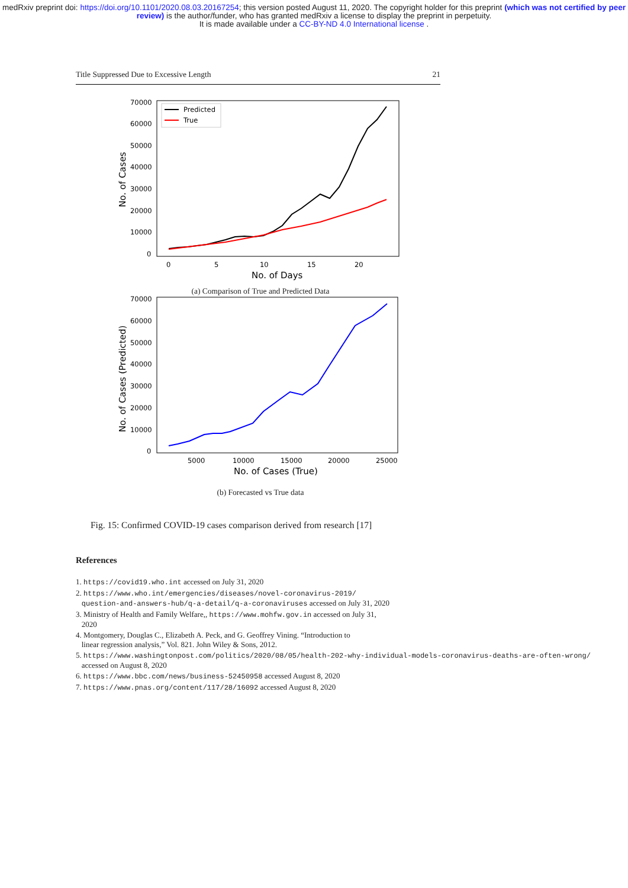medRxiv preprint doi: https://doi.org/10.1101/2020.08.03.20167254; this version posted August 11, 2020. The copyright holder for this preprint (which was not certified by peer review) is the author/funder, who has granted medRxiv a license to display the preprint in perpetuity.
It is made available under a CC-BY-ND 4.0 International license .
Title Suppressed Due to Excessive Length 21
70000
60000
50000
40000
30000
20000
10000
0
0
5
10
15
20
No. of Days
No. of Cases
Predicted
True
(a) Comparison of True and Predicted Data
70000
60000
50000
40000
30000
20000
10000
0
5000
10000
15000
20000
25000
No. of Cases (True)
No. of Cases (Predicted)
(b) Forecasted vs True data
Fig. 15: Confirmed COVID-19 cases comparison derived from research [17]
References
1. https://covid19.who.int accessed on July 31, 2020
2. https://www.who.int/emergencies/diseases/novel-coronavirus-2019/
question-and-answers-hub/q-a-detail/q-a-coronaviruses accessed on July 31, 2020
3. Ministry of Health and Family Welfare,, https://www.mohfw.gov.in accessed on July 31,
2020
4. Montgomery, Douglas C., Elizabeth A. Peck, and G. Geoffrey Vining. “Introduction to
linear regression analysis,” Vol. 821. John Wiley & Sons, 2012.
5. https://www.washingtonpost.com/politics/2020/08/05/health-202-why-individual-models-coronavirus-deaths-are-often-wrong/
accessed on August 8, 2020
6. https://www.bbc.com/news/business-52450958 accessed August 8, 2020
7. https://www.pnas.org/content/117/28/16092 accessed August 8, 2020